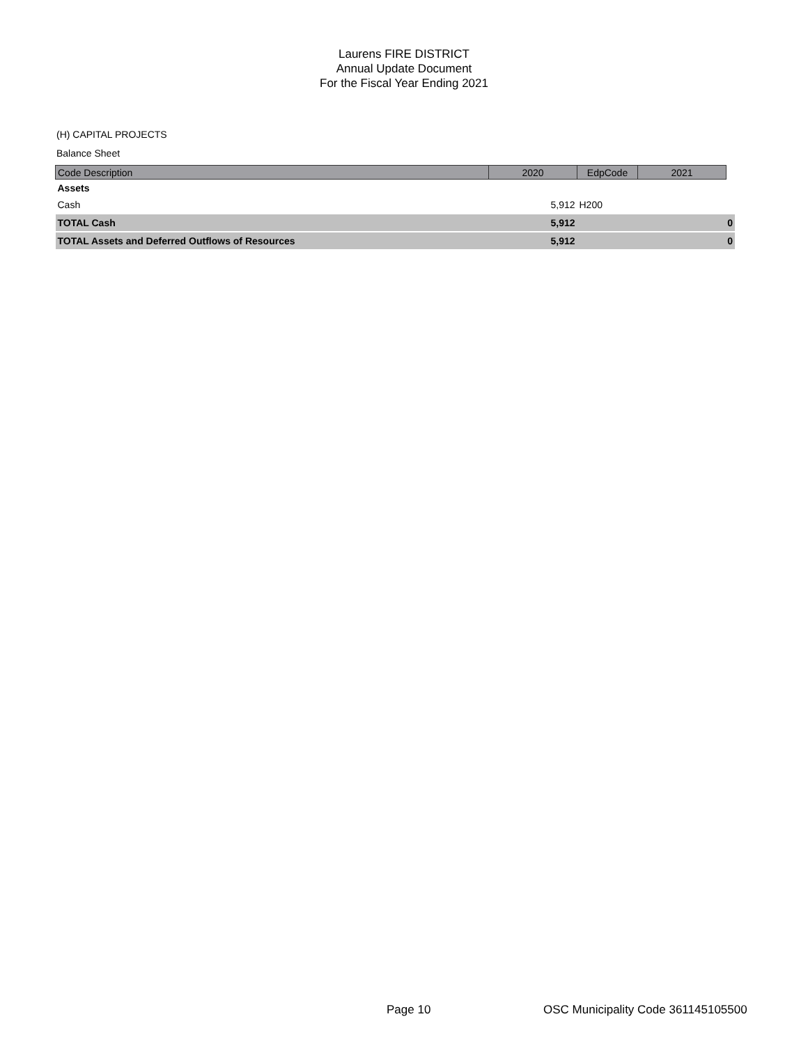Laurens FIRE DISTRICT
Annual Update Document
For the Fiscal Year Ending 2021
(H) CAPITAL PROJECTS
Balance Sheet
| Code Description | 2020 | EdpCode | 2021 | |
| --- | --- | --- | --- | --- |
| Assets | | | | |
| Cash | 5,912 | H200 | | |
| TOTAL Cash | 5,912 | | 0 | |
| TOTAL Assets and Deferred Outflows of Resources | 5,912 | | 0 | |
Page 10
OSC Municipality Code 361145105500